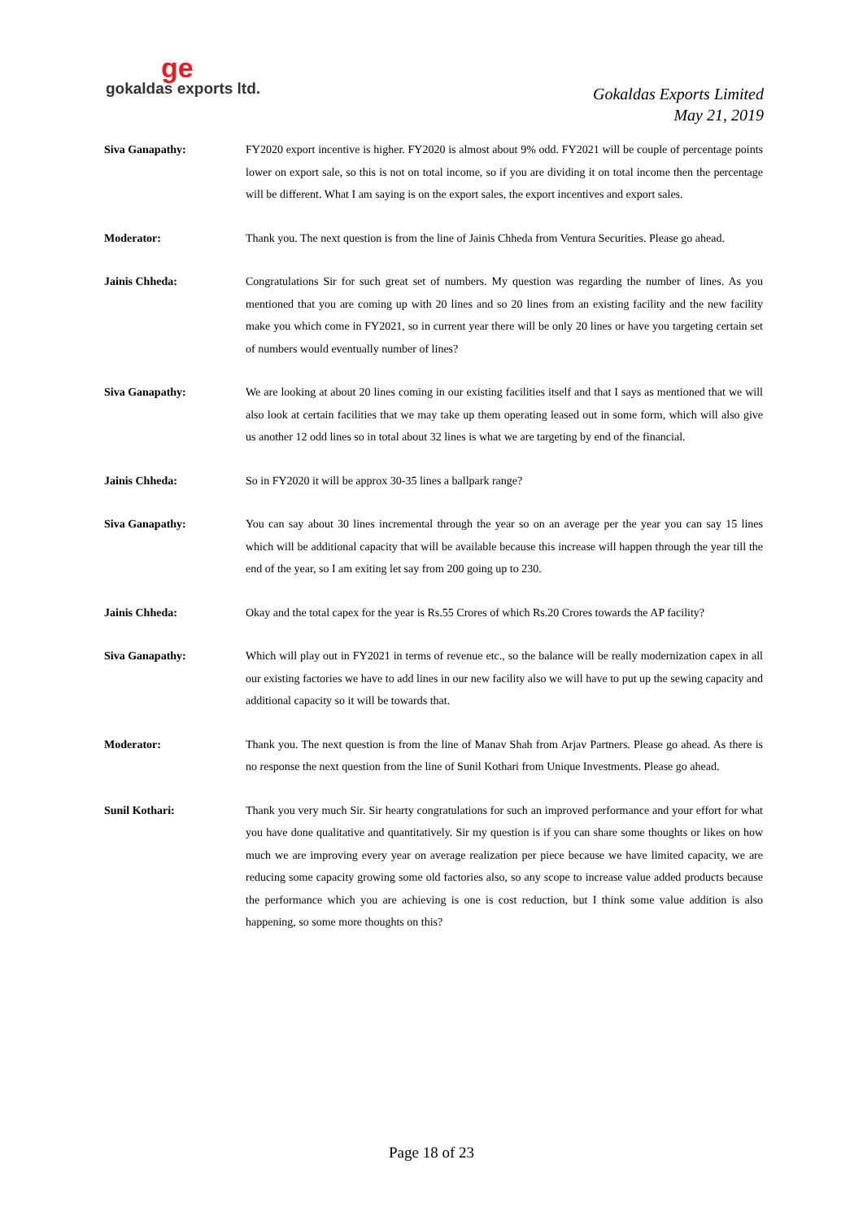ge
gokaldas exports ltd.
Gokaldas Exports Limited
May 21, 2019
Siva Ganapathy: FY2020 export incentive is higher. FY2020 is almost about 9% odd. FY2021 will be couple of percentage points lower on export sale, so this is not on total income, so if you are dividing it on total income then the percentage will be different. What I am saying is on the export sales, the export incentives and export sales.
Moderator: Thank you. The next question is from the line of Jainis Chheda from Ventura Securities. Please go ahead.
Jainis Chheda: Congratulations Sir for such great set of numbers. My question was regarding the number of lines. As you mentioned that you are coming up with 20 lines and so 20 lines from an existing facility and the new facility make you which come in FY2021, so in current year there will be only 20 lines or have you targeting certain set of numbers would eventually number of lines?
Siva Ganapathy: We are looking at about 20 lines coming in our existing facilities itself and that I says as mentioned that we will also look at certain facilities that we may take up them operating leased out in some form, which will also give us another 12 odd lines so in total about 32 lines is what we are targeting by end of the financial.
Jainis Chheda: So in FY2020 it will be approx 30-35 lines a ballpark range?
Siva Ganapathy: You can say about 30 lines incremental through the year so on an average per the year you can say 15 lines which will be additional capacity that will be available because this increase will happen through the year till the end of the year, so I am exiting let say from 200 going up to 230.
Jainis Chheda: Okay and the total capex for the year is Rs.55 Crores of which Rs.20 Crores towards the AP facility?
Siva Ganapathy: Which will play out in FY2021 in terms of revenue etc., so the balance will be really modernization capex in all our existing factories we have to add lines in our new facility also we will have to put up the sewing capacity and additional capacity so it will be towards that.
Moderator: Thank you. The next question is from the line of Manav Shah from Arjav Partners. Please go ahead. As there is no response the next question from the line of Sunil Kothari from Unique Investments. Please go ahead.
Sunil Kothari: Thank you very much Sir. Sir hearty congratulations for such an improved performance and your effort for what you have done qualitative and quantitatively. Sir my question is if you can share some thoughts or likes on how much we are improving every year on average realization per piece because we have limited capacity, we are reducing some capacity growing some old factories also, so any scope to increase value added products because the performance which you are achieving is one is cost reduction, but I think some value addition is also happening, so some more thoughts on this?
Page 18 of 23